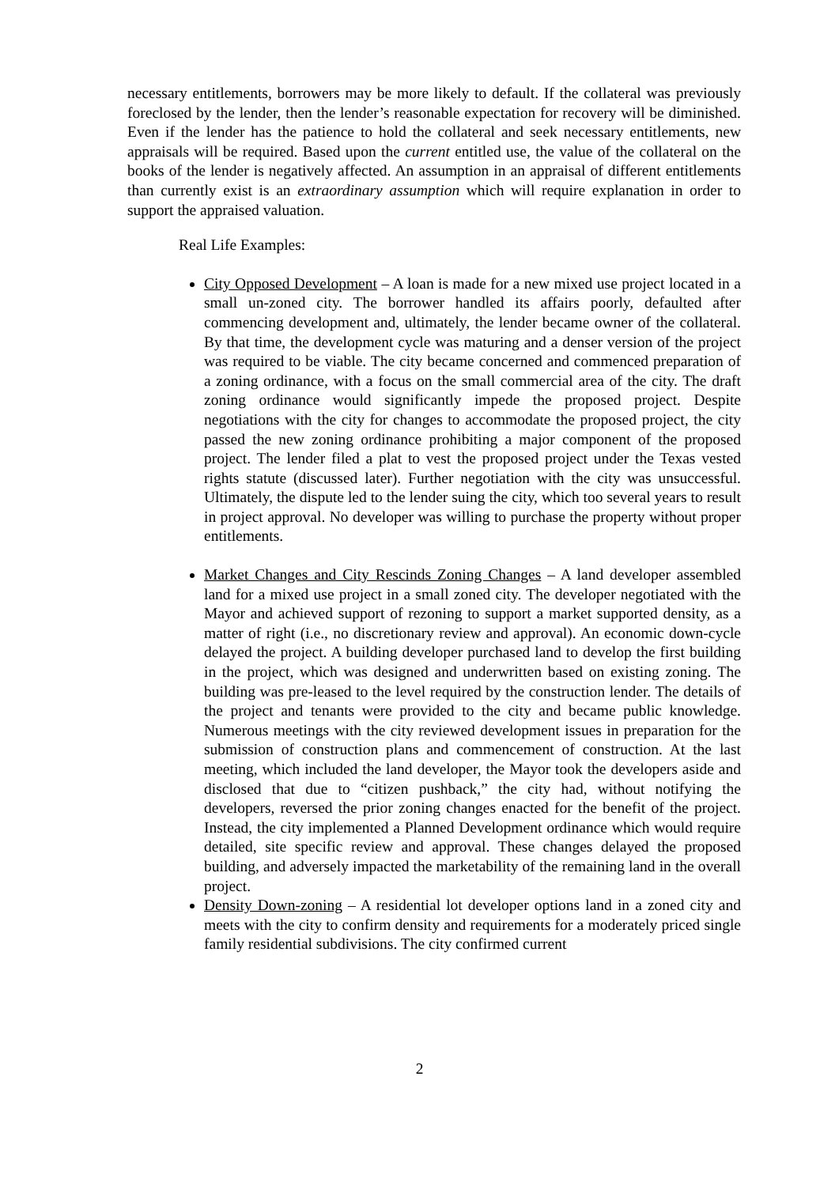necessary entitlements, borrowers may be more likely to default. If the collateral was previously foreclosed by the lender, then the lender’s reasonable expectation for recovery will be diminished. Even if the lender has the patience to hold the collateral and seek necessary entitlements, new appraisals will be required. Based upon the current entitled use, the value of the collateral on the books of the lender is negatively affected. An assumption in an appraisal of different entitlements than currently exist is an extraordinary assumption which will require explanation in order to support the appraised valuation.
Real Life Examples:
City Opposed Development – A loan is made for a new mixed use project located in a small un-zoned city. The borrower handled its affairs poorly, defaulted after commencing development and, ultimately, the lender became owner of the collateral. By that time, the development cycle was maturing and a denser version of the project was required to be viable. The city became concerned and commenced preparation of a zoning ordinance, with a focus on the small commercial area of the city. The draft zoning ordinance would significantly impede the proposed project. Despite negotiations with the city for changes to accommodate the proposed project, the city passed the new zoning ordinance prohibiting a major component of the proposed project. The lender filed a plat to vest the proposed project under the Texas vested rights statute (discussed later). Further negotiation with the city was unsuccessful. Ultimately, the dispute led to the lender suing the city, which too several years to result in project approval. No developer was willing to purchase the property without proper entitlements.
Market Changes and City Rescinds Zoning Changes – A land developer assembled land for a mixed use project in a small zoned city. The developer negotiated with the Mayor and achieved support of rezoning to support a market supported density, as a matter of right (i.e., no discretionary review and approval). An economic down-cycle delayed the project. A building developer purchased land to develop the first building in the project, which was designed and underwritten based on existing zoning. The building was pre-leased to the level required by the construction lender. The details of the project and tenants were provided to the city and became public knowledge. Numerous meetings with the city reviewed development issues in preparation for the submission of construction plans and commencement of construction. At the last meeting, which included the land developer, the Mayor took the developers aside and disclosed that due to “citizen pushback,” the city had, without notifying the developers, reversed the prior zoning changes enacted for the benefit of the project. Instead, the city implemented a Planned Development ordinance which would require detailed, site specific review and approval. These changes delayed the proposed building, and adversely impacted the marketability of the remaining land in the overall project.
Density Down-zoning – A residential lot developer options land in a zoned city and meets with the city to confirm density and requirements for a moderately priced single family residential subdivisions. The city confirmed current
2